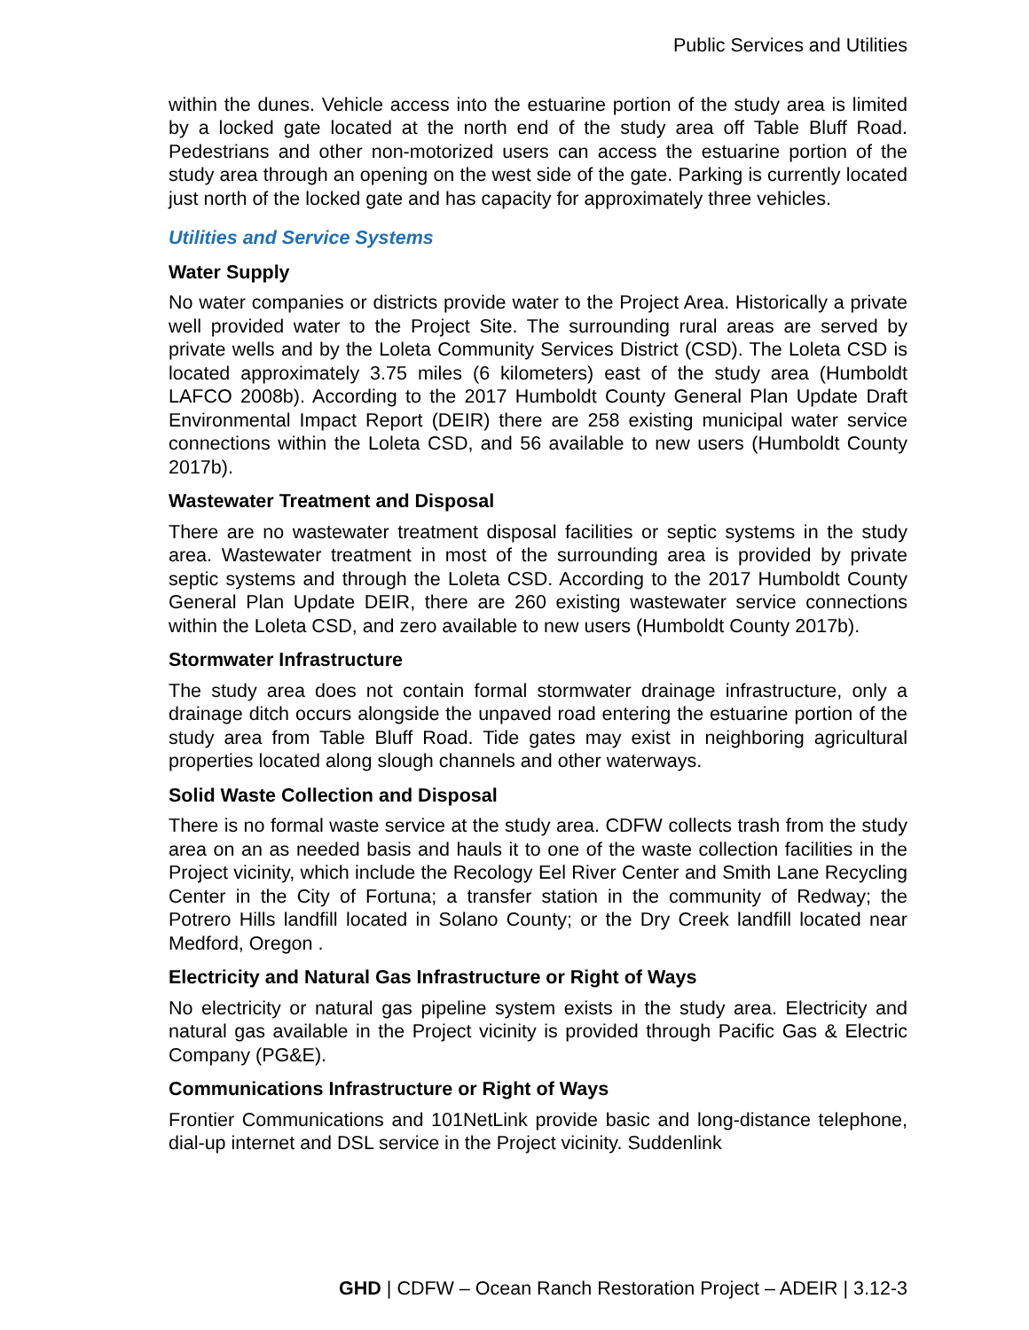Public Services and Utilities
within the dunes. Vehicle access into the estuarine portion of the study area is limited by a locked gate located at the north end of the study area off Table Bluff Road. Pedestrians and other non-motorized users can access the estuarine portion of the study area through an opening on the west side of the gate. Parking is currently located just north of the locked gate and has capacity for approximately three vehicles.
Utilities and Service Systems
Water Supply
No water companies or districts provide water to the Project Area. Historically a private well provided water to the Project Site. The surrounding rural areas are served by private wells and by the Loleta Community Services District (CSD). The Loleta CSD is located approximately 3.75 miles (6 kilometers) east of the study area (Humboldt LAFCO 2008b). According to the 2017 Humboldt County General Plan Update Draft Environmental Impact Report (DEIR) there are 258 existing municipal water service connections within the Loleta CSD, and 56 available to new users (Humboldt County 2017b).
Wastewater Treatment and Disposal
There are no wastewater treatment disposal facilities or septic systems in the study area. Wastewater treatment in most of the surrounding area is provided by private septic systems and through the Loleta CSD. According to the 2017 Humboldt County General Plan Update DEIR, there are 260 existing wastewater service connections within the Loleta CSD, and zero available to new users (Humboldt County 2017b).
Stormwater Infrastructure
The study area does not contain formal stormwater drainage infrastructure, only a drainage ditch occurs alongside the unpaved road entering the estuarine portion of the study area from Table Bluff Road. Tide gates may exist in neighboring agricultural properties located along slough channels and other waterways.
Solid Waste Collection and Disposal
There is no formal waste service at the study area. CDFW collects trash from the study area on an as needed basis and hauls it to one of the waste collection facilities in the Project vicinity, which include the Recology Eel River Center and Smith Lane Recycling Center in the City of Fortuna; a transfer station in the community of Redway; the Potrero Hills landfill located in Solano County; or the Dry Creek landfill located near Medford, Oregon .
Electricity and Natural Gas Infrastructure or Right of Ways
No electricity or natural gas pipeline system exists in the study area. Electricity and natural gas available in the Project vicinity is provided through Pacific Gas & Electric Company (PG&E).
Communications Infrastructure or Right of Ways
Frontier Communications and 101NetLink provide basic and long-distance telephone, dial-up internet and DSL service in the Project vicinity. Suddenlink
GHD | CDFW – Ocean Ranch Restoration Project – ADEIR | 3.12-3